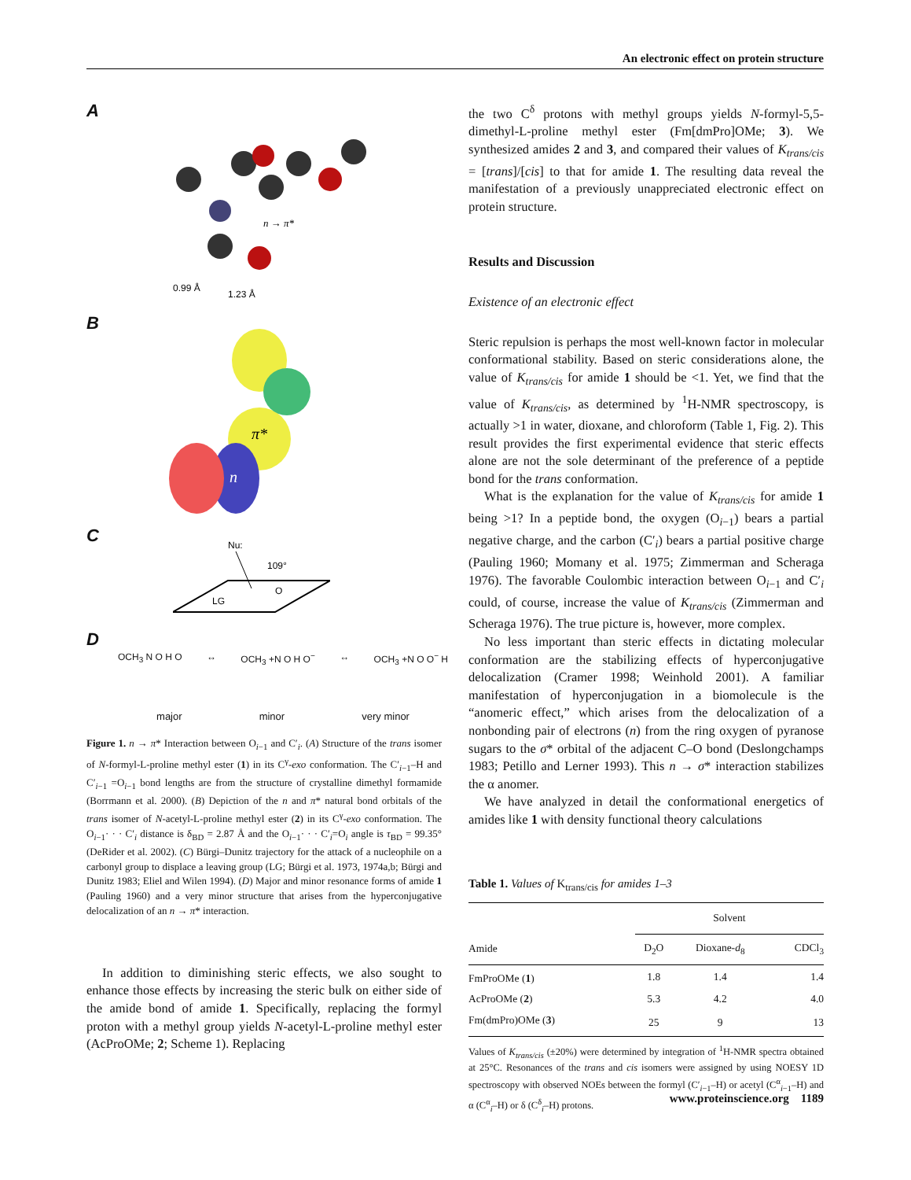An electronic effect on protein structure
A
n → π*
0.99 Å
1.23 Å
B
π*
n
C
Nu:
109°
LG
O
D
OCH<sub>3</sub> N O H O ↔ OCH<sub>3</sub> +N O H O<sup>−</sup> ↔ OCH<sub>3</sub> +N O O<sup>−</sup> H
major minor very minor
Figure 1. n → π* Interaction between O<sub>i−1</sub> and C′<sub>i</sub>. (A) Structure of the trans isomer of N-formyl-L-proline methyl ester (1) in its C<sup>γ</sup>-exo conformation. The C′<sub>i−1</sub>–H and C′<sub>i−1</sub> =O<sub>i−1</sub> bond lengths are from the structure of crystalline dimethyl formamide (Borrmann et al. 2000). (B) Depiction of the n and π* natural bond orbitals of the trans isomer of N-acetyl-L-proline methyl ester (2) in its C<sup>γ</sup>-exo conformation. The O<sub>i−1</sub>· · · C′<sub>i</sub> distance is δ<sub>BD</sub> = 2.87 Å and the O<sub>i−1</sub>· · · C′<sub>i</sub>=O<sub>i</sub> angle is τ<sub>BD</sub> = 99.35° (DeRider et al. 2002). (C) Bürgi–Dunitz trajectory for the attack of a nucleophile on a carbonyl group to displace a leaving group (LG; Bürgi et al. 1973, 1974a,b; Bürgi and Dunitz 1983; Eliel and Wilen 1994). (D) Major and minor resonance forms of amide 1 (Pauling 1960) and a very minor structure that arises from the hyperconjugative delocalization of an n → π* interaction.
In addition to diminishing steric effects, we also sought to enhance those effects by increasing the steric bulk on either side of the amide bond of amide 1. Specifically, replacing the formyl proton with a methyl group yields N-acetyl-L-proline methyl ester (AcProOMe; 2; Scheme 1). Replacing
the two C<sup>δ</sup> protons with methyl groups yields N-formyl-5,5-dimethyl-L-proline methyl ester (Fm[dmPro]OMe; 3). We synthesized amides 2 and 3, and compared their values of K<sub>trans/cis</sub> = [trans]/[cis] to that for amide 1. The resulting data reveal the manifestation of a previously unappreciated electronic effect on protein structure.
Results and Discussion
Existence of an electronic effect
Steric repulsion is perhaps the most well-known factor in molecular conformational stability. Based on steric considerations alone, the value of K<sub>trans/cis</sub> for amide 1 should be <1. Yet, we find that the value of K<sub>trans/cis</sub>, as determined by <sup>1</sup>H-NMR spectroscopy, is actually >1 in water, dioxane, and chloroform (Table 1, Fig. 2). This result provides the first experimental evidence that steric effects alone are not the sole determinant of the preference of a peptide bond for the trans conformation.
What is the explanation for the value of K<sub>trans/cis</sub> for amide 1 being >1? In a peptide bond, the oxygen (O<sub>i−1</sub>) bears a partial negative charge, and the carbon (C′<sub>i</sub>) bears a partial positive charge (Pauling 1960; Momany et al. 1975; Zimmerman and Scheraga 1976). The favorable Coulombic interaction between O<sub>i−1</sub> and C′<sub>i</sub> could, of course, increase the value of K<sub>trans/cis</sub> (Zimmerman and Scheraga 1976). The true picture is, however, more complex.
No less important than steric effects in dictating molecular conformation are the stabilizing effects of hyperconjugative delocalization (Cramer 1998; Weinhold 2001). A familiar manifestation of hyperconjugation in a biomolecule is the “anomeric effect,” which arises from the delocalization of a nonbonding pair of electrons (n) from the ring oxygen of pyranose sugars to the σ* orbital of the adjacent C–O bond (Deslongchamps 1983; Petillo and Lerner 1993). This n → σ* interaction stabilizes the α anomer.
We have analyzed in detail the conformational energetics of amides like 1 with density functional theory calculations
Table 1. Values of K<sub>trans/cis</sub> for amides 1–3
| | Solvent | | |
| --- | --- | --- | --- |
| Amide | D<sub>2</sub>O | Dioxane- d<sub>8</sub> | CDCl<sub>3</sub> |
| FmProOMe ( 1 ) | 1.8 | 1.4 | 1.4 |
| AcProOMe ( 2 ) | 5.3 | 4.2 | 4.0 |
| Fm(dmPro)OMe ( 3 ) | 25 | 9 | 13 |
Values of K<sub>trans/cis</sub> (±20%) were determined by integration of <sup>1</sup>H-NMR spectra obtained at 25°C. Resonances of the trans and cis isomers were assigned by using NOESY 1D spectroscopy with observed NOEs between the formyl (C′<sub>i−1</sub>–H) or acetyl (C<sup>α</sup><sub>i−1</sub>–H) and α (C<sup>α</sup><sub>i</sub>–H) or δ (C<sup>δ</sup><sub>i</sub>–H) protons.
www.proteinscience.org 1189